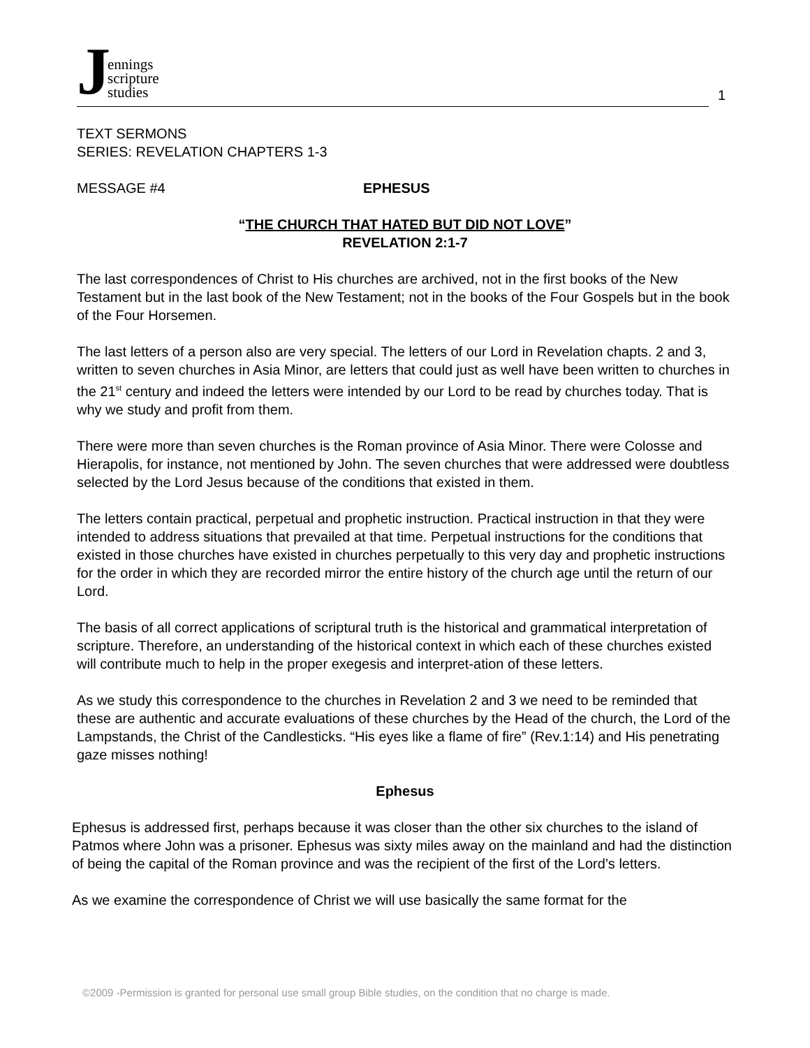Jennings
scripture
studies
1
TEXT SERMONS
SERIES: REVELATION CHAPTERS 1-3
MESSAGE #4 EPHESUS
“THE CHURCH THAT HATED BUT DID NOT LOVE”
REVELATION 2:1-7
The last correspondences of Christ to His churches are archived, not in the first books of the New Testament but in the last book of the New Testament; not in the books of the Four Gospels but in the book of the Four Horsemen.
The last letters of a person also are very special. The letters of our Lord in Revelation chapts. 2 and 3, written to seven churches in Asia Minor, are letters that could just as well have been written to churches in the 21<sup>st</sup> century and indeed the letters were intended by our Lord to be read by churches today. That is why we study and profit from them.
There were more than seven churches is the Roman province of Asia Minor. There were Colosse and Hierapolis, for instance, not mentioned by John. The seven churches that were addressed were doubtless selected by the Lord Jesus because of the conditions that existed in them.
The letters contain practical, perpetual and prophetic instruction. Practical instruction in that they were intended to address situations that prevailed at that time. Perpetual instructions for the conditions that existed in those churches have existed in churches perpetually to this very day and prophetic instructions for the order in which they are recorded mirror the entire history of the church age until the return of our Lord.
The basis of all correct applications of scriptural truth is the historical and grammatical interpretation of scripture. Therefore, an understanding of the historical context in which each of these churches existed will contribute much to help in the proper exegesis and interpret-ation of these letters.
As we study this correspondence to the churches in Revelation 2 and 3 we need to be reminded that these are authentic and accurate evaluations of these churches by the Head of the church, the Lord of the Lampstands, the Christ of the Candlesticks. “His eyes like a flame of fire” (Rev.1:14) and His penetrating gaze misses nothing!
Ephesus
Ephesus is addressed first, perhaps because it was closer than the other six churches to the island of Patmos where John was a prisoner. Ephesus was sixty miles away on the mainland and had the distinction of being the capital of the Roman province and was the recipient of the first of the Lord’s letters.
As we examine the correspondence of Christ we will use basically the same format for the
©2009 -Permission is granted for personal use small group Bible studies, on the condition that no charge is made.